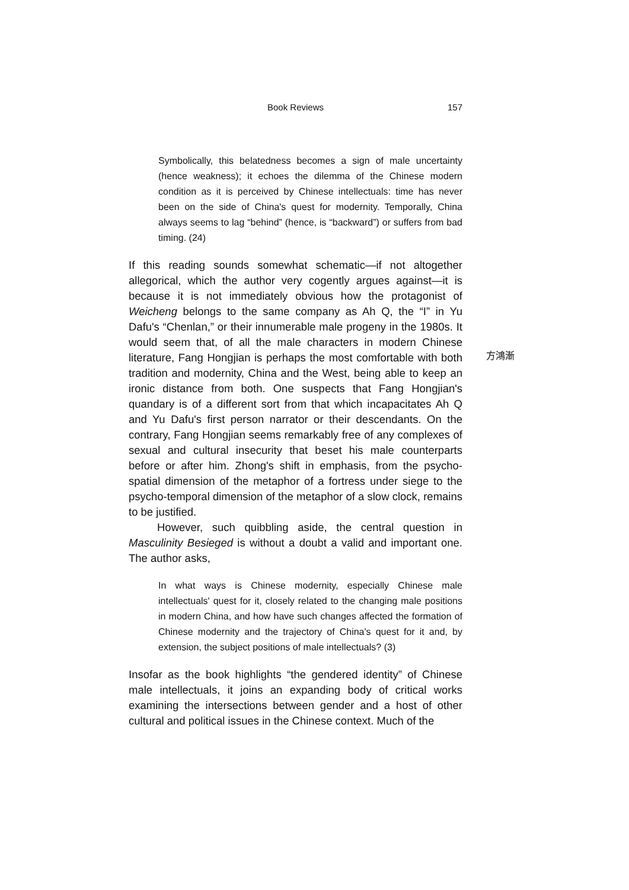Book Reviews
157
Symbolically, this belatedness becomes a sign of male uncertainty (hence weakness); it echoes the dilemma of the Chinese modern condition as it is perceived by Chinese intellectuals: time has never been on the side of China's quest for modernity. Temporally, China always seems to lag “behind” (hence, is “backward”) or suffers from bad timing. (24)
If this reading sounds somewhat schematic—if not altogether allegorical, which the author very cogently argues against—it is because it is not immediately obvious how the protagonist of Weicheng belongs to the same company as Ah Q, the “I” in Yu Dafu's “Chenlan,” or their innumerable male progeny in the 1980s. It would seem that, of all the male characters in modern Chinese literature, Fang Hongjian is perhaps the most comfortable with both tradition and modernity, China and the West, being able to keep an ironic distance from both. One suspects that Fang Hongjian's quandary is of a different sort from that which incapacitates Ah Q and Yu Dafu's first person narrator or their descendants. On the contrary, Fang Hongjian seems remarkably free of any complexes of sexual and cultural insecurity that beset his male counterparts before or after him. Zhong's shift in emphasis, from the psycho-spatial dimension of the metaphor of a fortress under siege to the psycho-temporal dimension of the metaphor of a slow clock, remains to be justified.
However, such quibbling aside, the central question in Masculinity Besieged is without a doubt a valid and important one. The author asks,
In what ways is Chinese modernity, especially Chinese male intellectuals' quest for it, closely related to the changing male positions in modern China, and how have such changes affected the formation of Chinese modernity and the trajectory of China's quest for it and, by extension, the subject positions of male intellectuals? (3)
Insofar as the book highlights “the gendered identity” of Chinese male intellectuals, it joins an expanding body of critical works examining the intersections between gender and a host of other cultural and political issues in the Chinese context. Much of the
方鴻漸